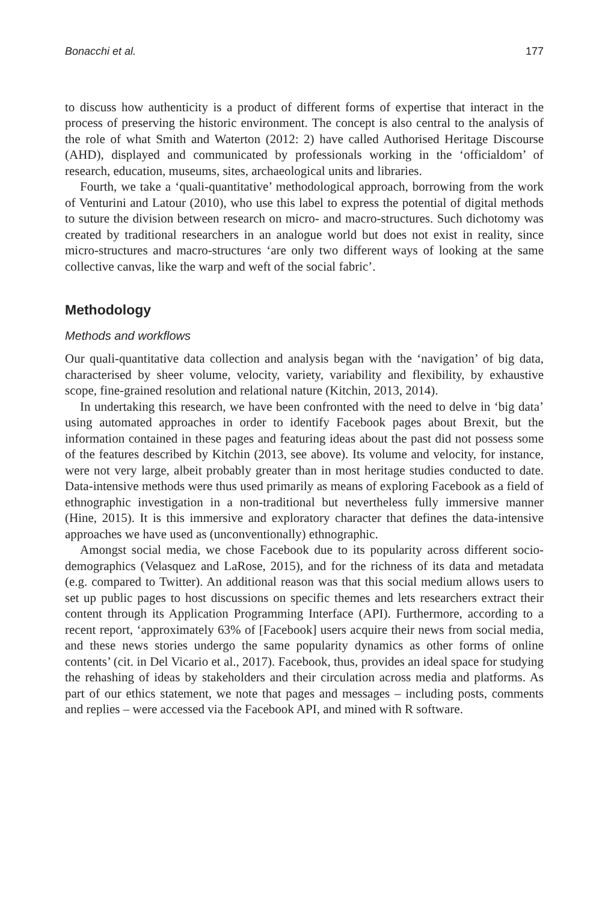Bonacchi et al. 177
to discuss how authenticity is a product of different forms of expertise that interact in the process of preserving the historic environment. The concept is also central to the analysis of the role of what Smith and Waterton (2012: 2) have called Authorised Heritage Discourse (AHD), displayed and communicated by professionals working in the ‘officialdom’ of research, education, museums, sites, archaeological units and libraries.
Fourth, we take a ‘quali-quantitative’ methodological approach, borrowing from the work of Venturini and Latour (2010), who use this label to express the potential of digital methods to suture the division between research on micro- and macro-structures. Such dichotomy was created by traditional researchers in an analogue world but does not exist in reality, since micro-structures and macro-structures ‘are only two different ways of looking at the same collective canvas, like the warp and weft of the social fabric’.
Methodology
Methods and workflows
Our quali-quantitative data collection and analysis began with the ‘navigation’ of big data, characterised by sheer volume, velocity, variety, variability and flexibility, by exhaustive scope, fine-grained resolution and relational nature (Kitchin, 2013, 2014).
In undertaking this research, we have been confronted with the need to delve in ‘big data’ using automated approaches in order to identify Facebook pages about Brexit, but the information contained in these pages and featuring ideas about the past did not possess some of the features described by Kitchin (2013, see above). Its volume and velocity, for instance, were not very large, albeit probably greater than in most heritage studies conducted to date. Data-intensive methods were thus used primarily as means of exploring Facebook as a field of ethnographic investigation in a non-traditional but nevertheless fully immersive manner (Hine, 2015). It is this immersive and exploratory character that defines the data-intensive approaches we have used as (unconventionally) ethnographic.
Amongst social media, we chose Facebook due to its popularity across different socio-demographics (Velasquez and LaRose, 2015), and for the richness of its data and metadata (e.g. compared to Twitter). An additional reason was that this social medium allows users to set up public pages to host discussions on specific themes and lets researchers extract their content through its Application Programming Interface (API). Furthermore, according to a recent report, ‘approximately 63% of [Facebook] users acquire their news from social media, and these news stories undergo the same popularity dynamics as other forms of online contents’ (cit. in Del Vicario et al., 2017). Facebook, thus, provides an ideal space for studying the rehashing of ideas by stakeholders and their circulation across media and platforms. As part of our ethics statement, we note that pages and messages – including posts, comments and replies – were accessed via the Facebook API, and mined with R software.